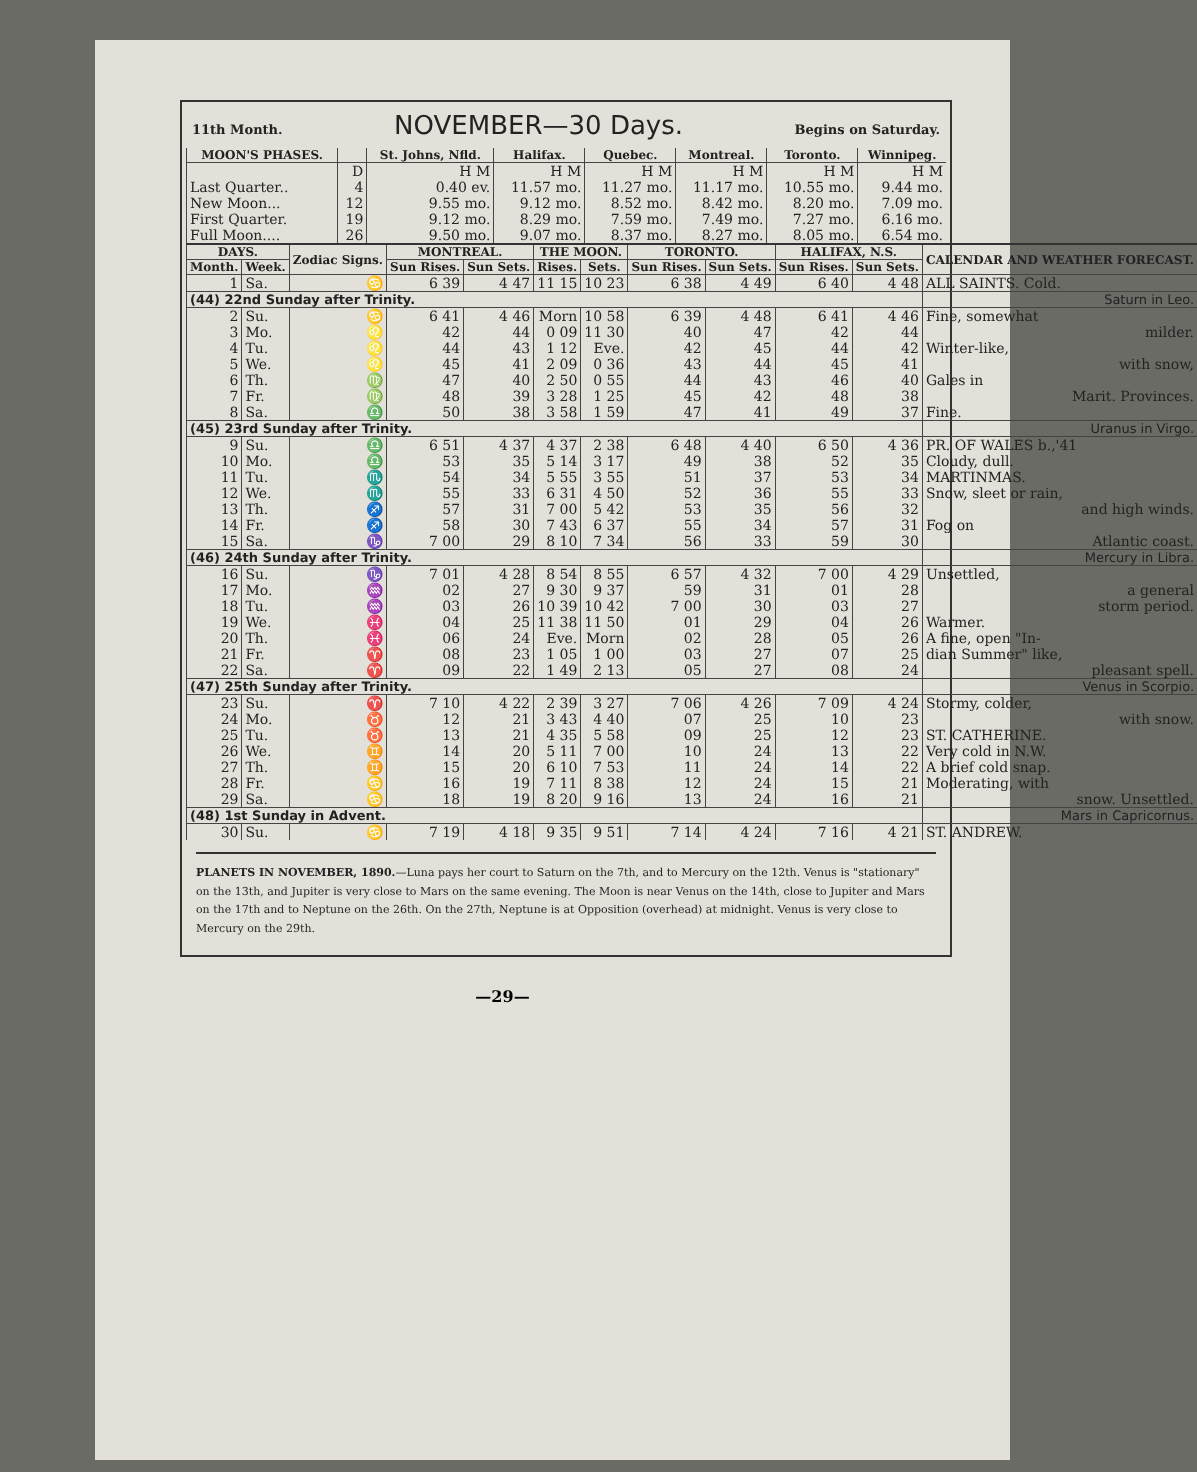11th Month. NOVEMBER—30 Days. Begins on Saturday.
| MOON'S PHASES. | | St. Johns, Nfld. | Halifax. | Quebec. | Montreal. | Toronto. | Winnipeg. |
| --- | --- | --- | --- | --- | --- | --- | --- |
| | D | H M | H M | H M | H M | H M | H M |
| Last Quarter.. | 4 | 0.40 ev. | 11.57 mo. | 11.27 mo. | 11.17 mo. | 10.55 mo. | 9.44 mo. |
| New Moon... | 12 | 9.55 mo. | 9.12 mo. | 8.52 mo. | 8.42 mo. | 8.20 mo. | 7.09 mo. |
| First Quarter. | 19 | 9.12 mo. | 8.29 mo. | 7.59 mo. | 7.49 mo. | 7.27 mo. | 6.16 mo. |
| Full Moon.... | 26 | 9.50 mo. | 9.07 mo. | 8.37 mo. | 8.27 mo. | 8.05 mo. | 6.54 mo. |
| DAYS. | | Zodiac Signs. | MONTREAL. | | THE MOON. | | TORONTO. | | HALIFAX, N.S. | | CALENDAR AND WEATHER FORECAST. |
| --- | --- | --- | --- | --- | --- | --- | --- | --- | --- | --- | --- |
| Month. | Week. | | Sun Rises. | Sun Sets. | Rises. | Sets. | Sun Rises. | Sun Sets. | Sun Rises. | Sun Sets. | |
| 1 | Sa. | ♋ | 6 39 | 4 47 | 11 15 | 10 23 | 6 38 | 4 49 | 6 40 | 4 48 | ALL SAINTS. Cold. |
| (44) 22nd Sunday after Trinity. | | | | | | | | | | | Saturn in Leo. |
| 2 | Su. | ♋ | 6 41 | 4 46 | Morn | 10 58 | 6 39 | 4 48 | 6 41 | 4 46 | Fine, somewhat |
| 3 | Mo. | ♌ | 42 | 44 | 0 09 | 11 30 | 40 | 47 | 42 | 44 | milder. |
| 4 | Tu. | ♌ | 44 | 43 | 1 12 | Eve. | 42 | 45 | 44 | 42 | Winter-like, |
| 5 | We. | ♌ | 45 | 41 | 2 09 | 0 36 | 43 | 44 | 45 | 41 | with snow, |
| 6 | Th. | ♍ | 47 | 40 | 2 50 | 0 55 | 44 | 43 | 46 | 40 | Gales in |
| 7 | Fr. | ♍ | 48 | 39 | 3 28 | 1 25 | 45 | 42 | 48 | 38 | Marit. Provinces. |
| 8 | Sa. | ♎ | 50 | 38 | 3 58 | 1 59 | 47 | 41 | 49 | 37 | Fine. |
| (45) 23rd Sunday after Trinity. | | | | | | | | | | | Uranus in Virgo. |
| 9 | Su. | ♎ | 6 51 | 4 37 | 4 37 | 2 38 | 6 48 | 4 40 | 6 50 | 4 36 | PR. OF WALES b.,'41 |
| 10 | Mo. | ♎ | 53 | 35 | 5 14 | 3 17 | 49 | 38 | 52 | 35 | Cloudy, dull. |
| 11 | Tu. | ♏ | 54 | 34 | 5 55 | 3 55 | 51 | 37 | 53 | 34 | MARTINMAS. |
| 12 | We. | ♏ | 55 | 33 | 6 31 | 4 50 | 52 | 36 | 55 | 33 | Snow, sleet or rain, |
| 13 | Th. | ♐ | 57 | 31 | 7 00 | 5 42 | 53 | 35 | 56 | 32 | and high winds. |
| 14 | Fr. | ♐ | 58 | 30 | 7 43 | 6 37 | 55 | 34 | 57 | 31 | Fog on |
| 15 | Sa. | ♑ | 7 00 | 29 | 8 10 | 7 34 | 56 | 33 | 59 | 30 | Atlantic coast. |
| (46) 24th Sunday after Trinity. | | | | | | | | | | | Mercury in Libra. |
| 16 | Su. | ♑ | 7 01 | 4 28 | 8 54 | 8 55 | 6 57 | 4 32 | 7 00 | 4 29 | Unsettled, |
| 17 | Mo. | ♒ | 02 | 27 | 9 30 | 9 37 | 59 | 31 | 01 | 28 | a general |
| 18 | Tu. | ♒ | 03 | 26 | 10 39 | 10 42 | 7 00 | 30 | 03 | 27 | storm period. |
| 19 | We. | ♓ | 04 | 25 | 11 38 | 11 50 | 01 | 29 | 04 | 26 | Warmer. |
| 20 | Th. | ♓ | 06 | 24 | Eve. | Morn | 02 | 28 | 05 | 26 | A fine, open "In- |
| 21 | Fr. | ♈ | 08 | 23 | 1 05 | 1 00 | 03 | 27 | 07 | 25 | dian Summer" like, |
| 22 | Sa. | ♈ | 09 | 22 | 1 49 | 2 13 | 05 | 27 | 08 | 24 | pleasant spell. |
| (47) 25th Sunday after Trinity. | | | | | | | | | | | Venus in Scorpio. |
| 23 | Su. | ♈ | 7 10 | 4 22 | 2 39 | 3 27 | 7 06 | 4 26 | 7 09 | 4 24 | Stormy, colder, |
| 24 | Mo. | ♉ | 12 | 21 | 3 43 | 4 40 | 07 | 25 | 10 | 23 | with snow. |
| 25 | Tu. | ♉ | 13 | 21 | 4 35 | 5 58 | 09 | 25 | 12 | 23 | ST. CATHERINE. |
| 26 | We. | ♊ | 14 | 20 | 5 11 | 7 00 | 10 | 24 | 13 | 22 | Very cold in N.W. |
| 27 | Th. | ♊ | 15 | 20 | 6 10 | 7 53 | 11 | 24 | 14 | 22 | A brief cold snap. |
| 28 | Fr. | ♋ | 16 | 19 | 7 11 | 8 38 | 12 | 24 | 15 | 21 | Moderating, with |
| 29 | Sa. | ♋ | 18 | 19 | 8 20 | 9 16 | 13 | 24 | 16 | 21 | snow. Unsettled. |
| (48) 1st Sunday in Advent. | | | | | | | | | | | Mars in Capricornus. |
| 30 | Su. | ♋ | 7 19 | 4 18 | 9 35 | 9 51 | 7 14 | 4 24 | 7 16 | 4 21 | ST. ANDREW. |
PLANETS IN NOVEMBER, 1890.—Luna pays her court to Saturn on the 7th, and to Mercury on the 12th. Venus is "stationary" on the 13th, and Jupiter is very close to Mars on the same evening. The Moon is near Venus on the 14th, close to Jupiter and Mars on the 17th and to Neptune on the 26th. On the 27th, Neptune is at Opposition (overhead) at midnight. Venus is very close to Mercury on the 29th.
—29—